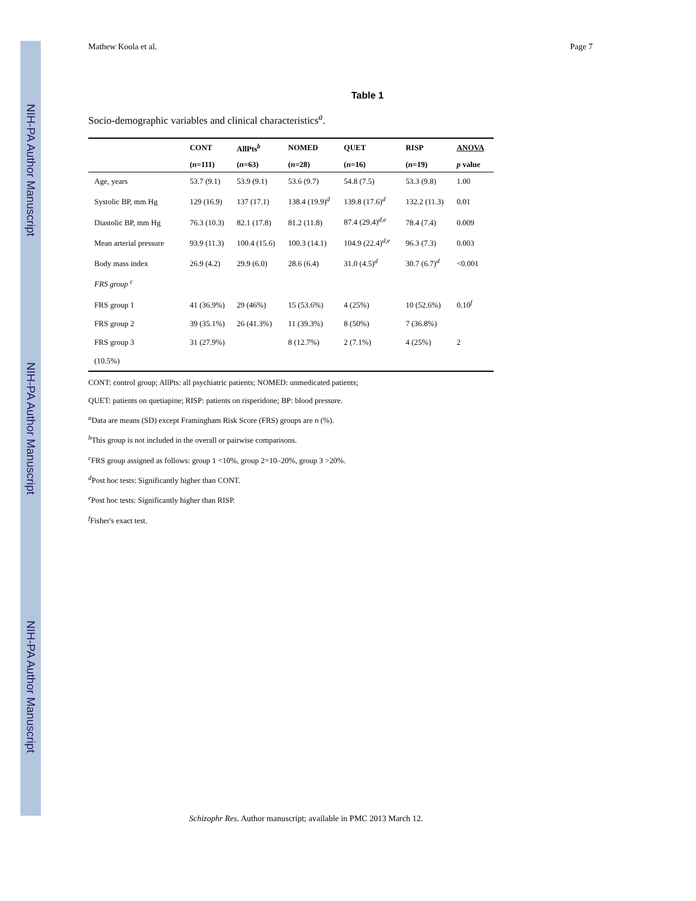NIH-PA Author Manuscript
NIH-PA Author Manuscript
NIH-PA Author Manuscript
Mathew Koola et al. Page 7
Table 1
Socio-demographic variables and clinical characteristics<sup>a</sup>.
| | CONT | AllPts<sup>b</sup> | NOMED | QUET | RISP | ANOVA |
| --- | --- | --- | --- | --- | --- | --- |
| | ( n =111) | ( n =63) | ( n =28) | ( n =16) | ( n =19) | p value |
| Age, years | 53.7 (9.1) | 53.9 (9.1) | 53.6 (9.7) | 54.8 (7.5) | 53.3 (9.8) | 1.00 |
| Systolic BP, mm Hg | 129 (16.9) | 137 (17.1) | 138.4 (19.9)<sup>d</sup> | 139.8 (17.6)<sup>d</sup> | 132.2 (11.3) | 0.01 |
| Diastolic BP, mm Hg | 76.3 (10.3) | 82.1 (17.8) | 81.2 (11.8) | 87.4 (29.4)<sup>d,e</sup> | 78.4 (7.4) | 0.009 |
| Mean arterial pressure | 93.9 (11.3) | 100.4 (15.6) | 100.3 (14.1) | 104.9 (22.4)<sup>d,e</sup> | 96.3 (7.3) | 0.003 |
| Body mass index | 26.9 (4.2) | 29.9 (6.0) | 28.6 (6.4) | 31.0 (4.5)<sup>d</sup> | 30.7 (6.7)<sup>d</sup> | <0.001 |
| FRS group <sup>c</sup> | | | | | | |
| FRS group 1 | 41 (36.9%) | 29 (46%) | 15 (53.6%) | 4 (25%) | 10 (52.6%) | 0.10<sup>f</sup> |
| FRS group 2 | 39 (35.1%) | 26 (41.3%) | 11 (39.3%) | 8 (50%) | 7 (36.8%) | |
| FRS group 3 | 31 (27.9%) | | 8 (12.7%) | 2 (7.1%) | 4 (25%) | 2 |
| (10.5%) | | | | | | |
CONT: control group; AllPts: all psychiatric patients; NOMED: unmedicated patients;
QUET: patients on quetiapine; RISP: patients on risperidone; BP: blood pressure.
<sup>a</sup> Data are means (SD) except Framingham Risk Score (FRS) groups are n (%).
<sup>b</sup> This group is not included in the overall or pairwise comparisons.
<sup>c</sup> FRS group assigned as follows: group 1 <10%, group 2=10–20%, group 3 >20%.
<sup>d</sup> Post hoc tests: Significantly higher than CONT.
<sup>e</sup> Post hoc tests: Significantly higher than RISP.
<sup>f</sup> Fisher's exact test.
Schizophr Res. Author manuscript; available in PMC 2013 March 12.